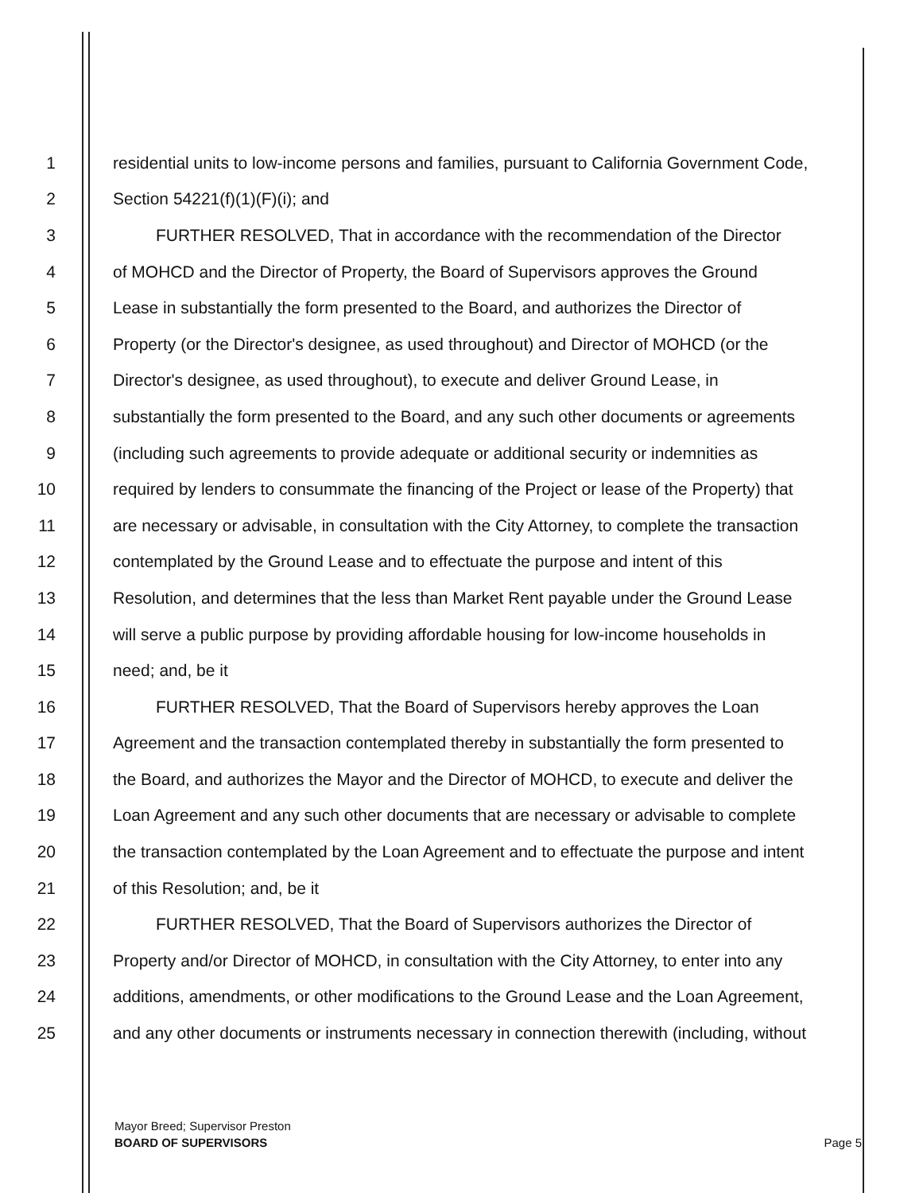1 residential units to low-income persons and families, pursuant to California Government Code,
2 Section 54221(f)(1)(F)(i); and
3 FURTHER RESOLVED, That in accordance with the recommendation of the Director
4 of MOHCD and the Director of Property, the Board of Supervisors approves the Ground
5 Lease in substantially the form presented to the Board, and authorizes the Director of
6 Property (or the Director's designee, as used throughout) and Director of MOHCD (or the
7 Director's designee, as used throughout), to execute and deliver Ground Lease, in
8 substantially the form presented to the Board, and any such other documents or agreements
9 (including such agreements to provide adequate or additional security or indemnities as
10 required by lenders to consummate the financing of the Project or lease of the Property) that
11 are necessary or advisable, in consultation with the City Attorney, to complete the transaction
12 contemplated by the Ground Lease and to effectuate the purpose and intent of this
13 Resolution, and determines that the less than Market Rent payable under the Ground Lease
14 will serve a public purpose by providing affordable housing for low-income households in
15 need; and, be it
16 FURTHER RESOLVED, That the Board of Supervisors hereby approves the Loan
17 Agreement and the transaction contemplated thereby in substantially the form presented to
18 the Board, and authorizes the Mayor and the Director of MOHCD, to execute and deliver the
19 Loan Agreement and any such other documents that are necessary or advisable to complete
20 the transaction contemplated by the Loan Agreement and to effectuate the purpose and intent
21 of this Resolution; and, be it
22 FURTHER RESOLVED, That the Board of Supervisors authorizes the Director of
23 Property and/or Director of MOHCD, in consultation with the City Attorney, to enter into any
24 additions, amendments, or other modifications to the Ground Lease and the Loan Agreement,
25 and any other documents or instruments necessary in connection therewith (including, without
Mayor Breed; Supervisor Preston
BOARD OF SUPERVISORS Page 5